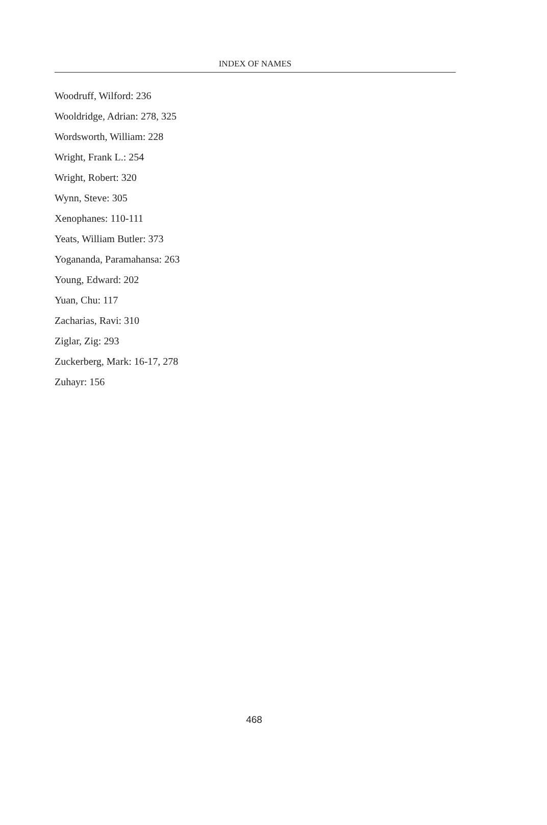INDEX OF NAMES
Woodruff, Wilford: 236
Wooldridge, Adrian: 278, 325
Wordsworth, William: 228
Wright, Frank L.: 254
Wright, Robert: 320
Wynn, Steve: 305
Xenophanes: 110-111
Yeats, William Butler: 373
Yogananda, Paramahansa: 263
Young, Edward: 202
Yuan, Chu: 117
Zacharias, Ravi: 310
Ziglar, Zig: 293
Zuckerberg, Mark: 16-17, 278
Zuhayr: 156
468